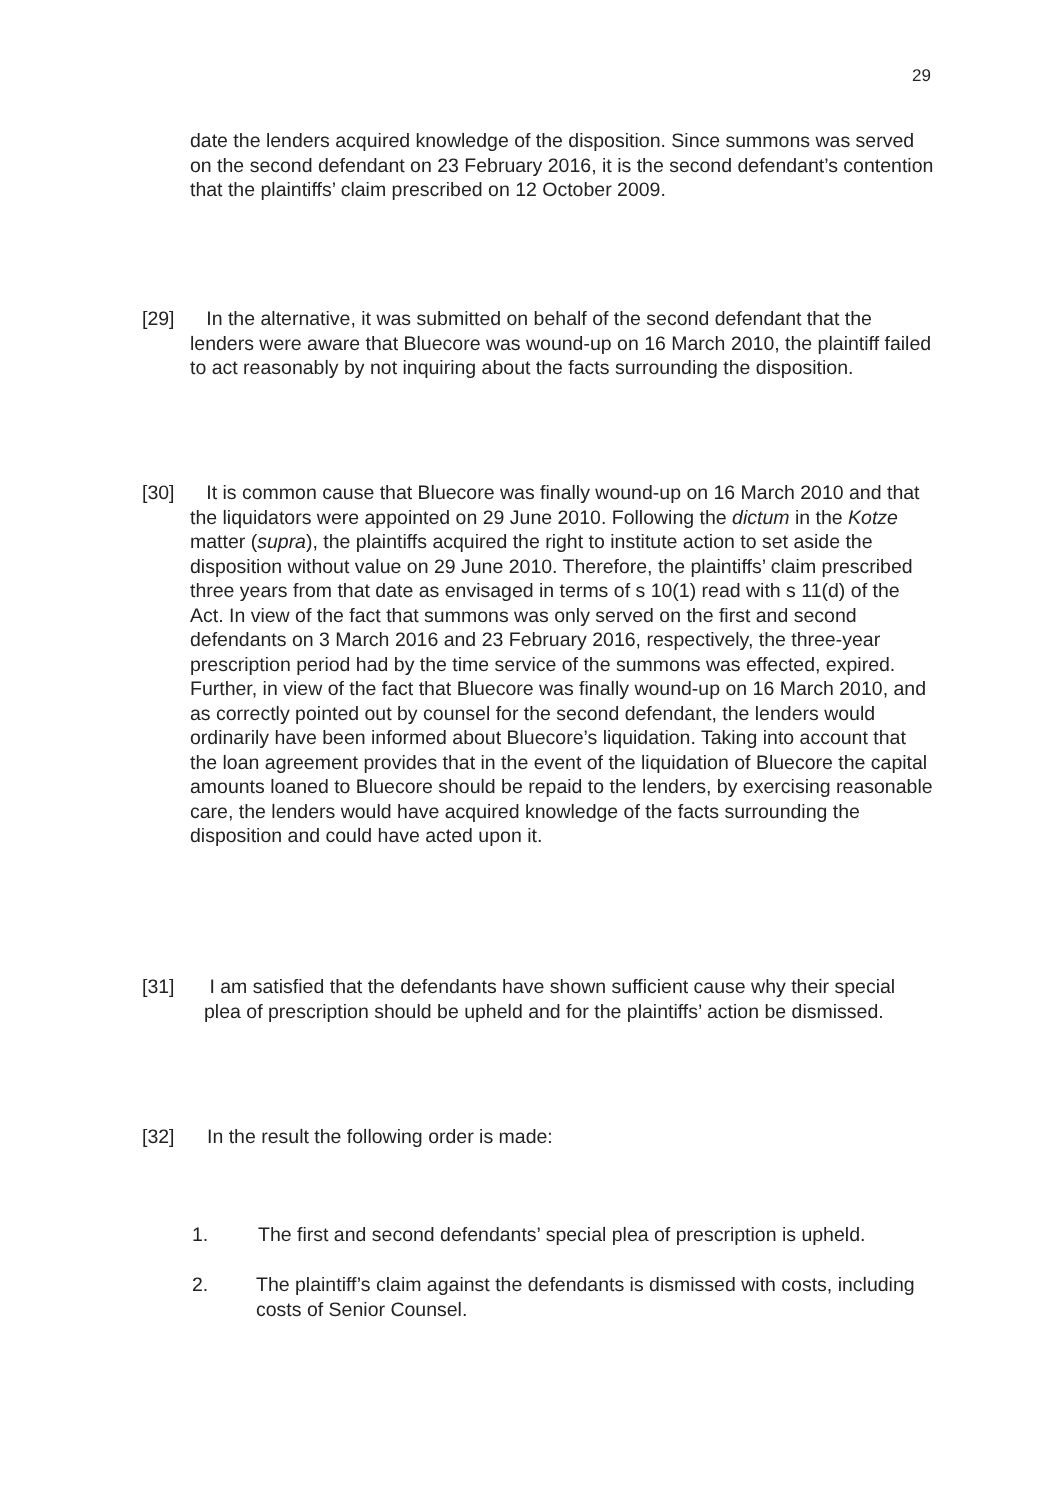29
date the lenders acquired knowledge of the disposition. Since summons was served on the second defendant on 23 February 2016, it is the second defendant’s contention that the plaintiffs’ claim prescribed on 12 October 2009.
[29]
In the alternative, it was submitted on behalf of the second defendant that the lenders were aware that Bluecore was wound-up on 16 March 2010, the plaintiff failed to act reasonably by not inquiring about the facts surrounding the disposition.
[30]
It is common cause that Bluecore was finally wound-up on 16 March 2010 and that the liquidators were appointed on 29 June 2010. Following the dictum in the Kotze matter (supra), the plaintiffs acquired the right to institute action to set aside the disposition without value on 29 June 2010. Therefore, the plaintiffs’ claim prescribed three years from that date as envisaged in terms of s 10(1) read with s 11(d) of the Act. In view of the fact that summons was only served on the first and second defendants on 3 March 2016 and 23 February 2016, respectively, the three-year prescription period had by the time service of the summons was effected, expired. Further, in view of the fact that Bluecore was finally wound-up on 16 March 2010, and as correctly pointed out by counsel for the second defendant, the lenders would ordinarily have been informed about Bluecore’s liquidation. Taking into account that the loan agreement provides that in the event of the liquidation of Bluecore the capital amounts loaned to Bluecore should be repaid to the lenders, by exercising reasonable care, the lenders would have acquired knowledge of the facts surrounding the disposition and could have acted upon it.
[31]
I am satisfied that the defendants have shown sufficient cause why their special plea of prescription should be upheld and for the plaintiffs’ action be dismissed.
[32] In the result the following order is made:
1.
The first and second defendants’ special plea of prescription is upheld.
2.
The plaintiff’s claim against the defendants is dismissed with costs, including costs of Senior Counsel.